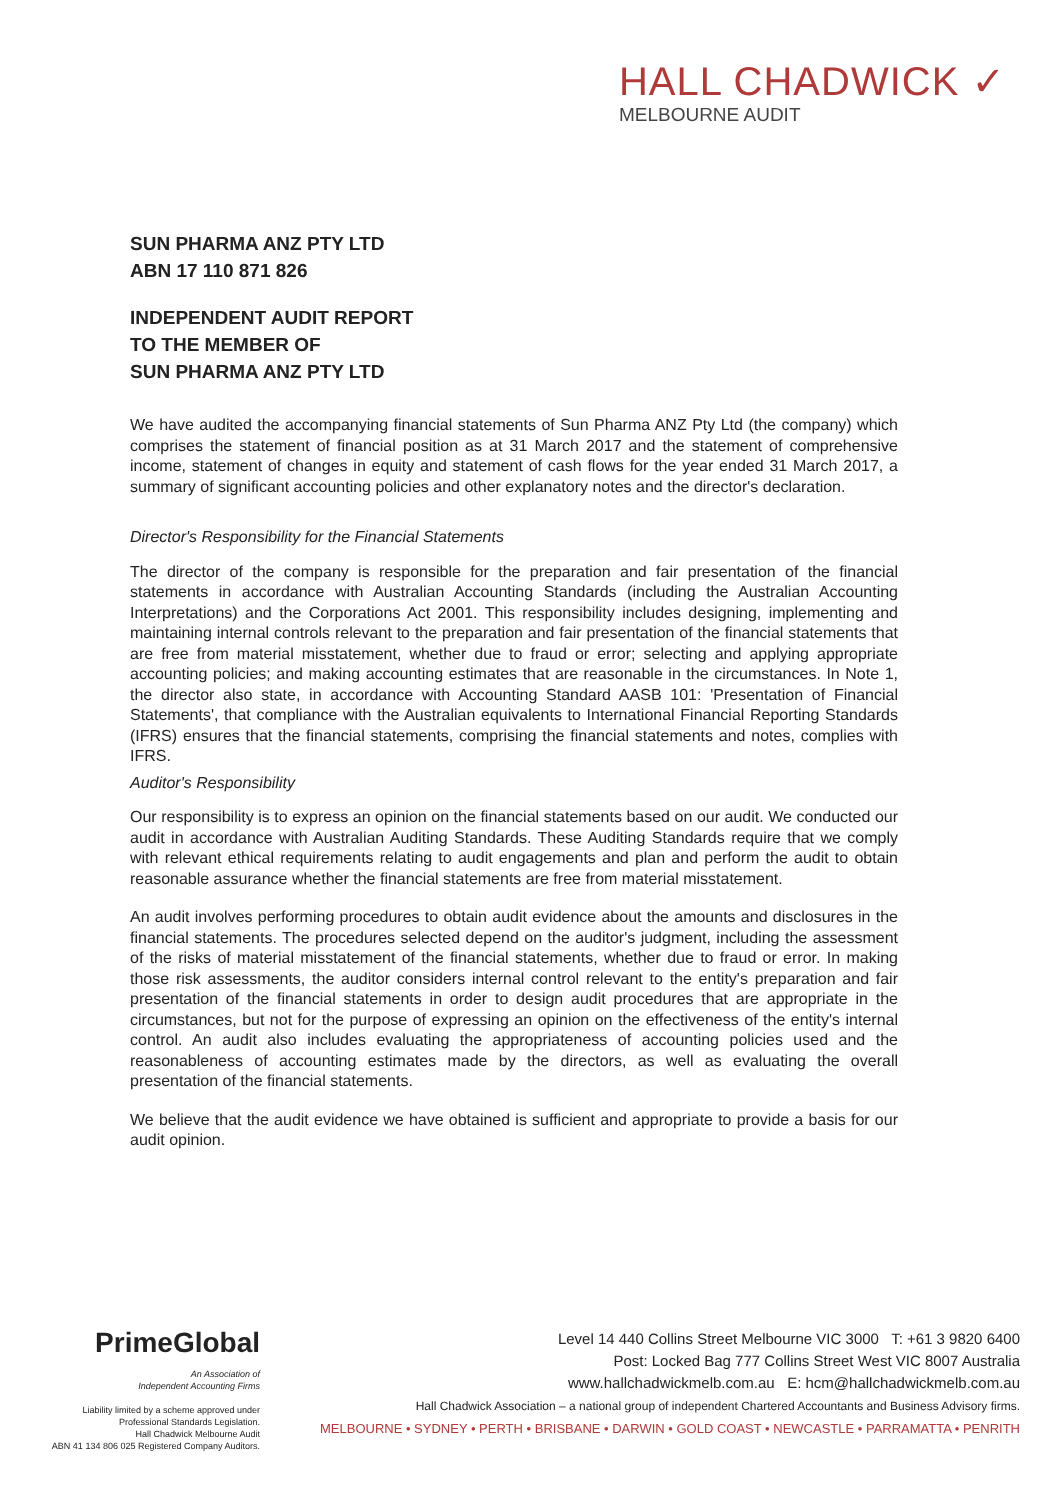HALL CHADWICK ✓
MELBOURNE AUDIT
SUN PHARMA ANZ PTY LTD
ABN 17 110 871 826
INDEPENDENT AUDIT REPORT
TO THE MEMBER OF
SUN PHARMA ANZ PTY LTD
We have audited the accompanying financial statements of Sun Pharma ANZ Pty Ltd (the company) which comprises the statement of financial position as at 31 March 2017 and the statement of comprehensive income, statement of changes in equity and statement of cash flows for the year ended 31 March 2017, a summary of significant accounting policies and other explanatory notes and the director's declaration.
Director's Responsibility for the Financial Statements
The director of the company is responsible for the preparation and fair presentation of the financial statements in accordance with Australian Accounting Standards (including the Australian Accounting Interpretations) and the Corporations Act 2001. This responsibility includes designing, implementing and maintaining internal controls relevant to the preparation and fair presentation of the financial statements that are free from material misstatement, whether due to fraud or error; selecting and applying appropriate accounting policies; and making accounting estimates that are reasonable in the circumstances. In Note 1, the director also state, in accordance with Accounting Standard AASB 101: 'Presentation of Financial Statements', that compliance with the Australian equivalents to International Financial Reporting Standards (IFRS) ensures that the financial statements, comprising the financial statements and notes, complies with IFRS.
Auditor's Responsibility
Our responsibility is to express an opinion on the financial statements based on our audit. We conducted our audit in accordance with Australian Auditing Standards. These Auditing Standards require that we comply with relevant ethical requirements relating to audit engagements and plan and perform the audit to obtain reasonable assurance whether the financial statements are free from material misstatement.
An audit involves performing procedures to obtain audit evidence about the amounts and disclosures in the financial statements. The procedures selected depend on the auditor's judgment, including the assessment of the risks of material misstatement of the financial statements, whether due to fraud or error. In making those risk assessments, the auditor considers internal control relevant to the entity's preparation and fair presentation of the financial statements in order to design audit procedures that are appropriate in the circumstances, but not for the purpose of expressing an opinion on the effectiveness of the entity's internal control. An audit also includes evaluating the appropriateness of accounting policies used and the reasonableness of accounting estimates made by the directors, as well as evaluating the overall presentation of the financial statements.
We believe that the audit evidence we have obtained is sufficient and appropriate to provide a basis for our audit opinion.
PrimeGlobal
An Association of
Independent Accounting Firms
Liability limited by a scheme approved under
Professional Standards Legislation.
Hall Chadwick Melbourne Audit
ABN 41 134 806 025 Registered Company Auditors.
Level 14 440 Collins Street Melbourne VIC 3000 T: +61 3 9820 6400
Post: Locked Bag 777 Collins Street West VIC 8007 Australia
www.hallchadwickmelb.com.au E: hcm@hallchadwickmelb.com.au
Hall Chadwick Association – a national group of independent Chartered Accountants and Business Advisory firms.
MELBOURNE • SYDNEY • PERTH • BRISBANE • DARWIN • GOLD COAST • NEWCASTLE • PARRAMATTA • PENRITH